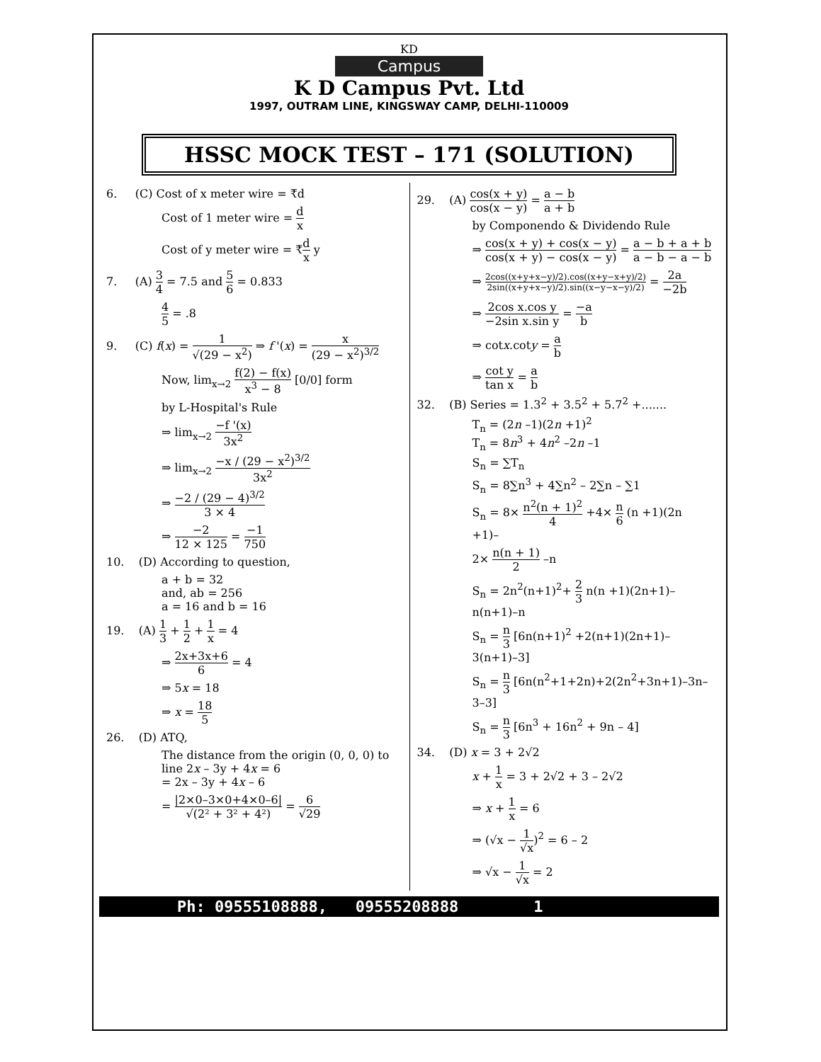KD
Campus
K D Campus Pvt. Ltd
1997, OUTRAM LINE, KINGSWAY CAMP, DELHI-110009
HSSC MOCK TEST – 171 (SOLUTION)
6. (C) Cost of x meter wire = ₹d
Cost of 1 meter wire = d x
Cost of y meter wire = ₹d x y
7. (A) 3 4 = 7.5 and 5 6 = 0.833
4 5 = .8
9. (C) f(x) = 1 √(29 − x<sup>2</sup>) ⇒ f '(x) = x (29 − x<sup>2</sup>)<sup>3/2</sup>
Now, lim<sub>x→2</sub> f(2) − f(x) x<sup>3</sup> − 8 [0/0] form
by L-Hospital's Rule
⇒ lim<sub>x→2</sub> −f '(x) 3x<sup>2</sup>
⇒ lim<sub>x→2</sub> −x / (29 − x<sup>2</sup>)<sup>3/2</sup> 3x<sup>2</sup>
⇒ −2 / (29 − 4)<sup>3/2</sup> 3 × 4
⇒ −2 12 × 125 = −1 750
10. (D) According to question,
a + b = 32
and, ab = 256
a = 16 and b = 16
19. (A) 1 3 + 1 2 + 1 x = 4
⇒ 2x+3x+6 6 = 4
⇒ 5x = 18
⇒ x = 18 5
26. (D) ATQ,
The distance from the origin (0, 0, 0) to line 2x – 3y + 4x = 6
= 2x – 3y + 4x – 6
= |2×0–3×0+4×0–6| √(2² + 3² + 4²) = 6 √29
29. (A) cos(x + y) cos(x − y) = a − b a + b
by Componendo & Dividendo Rule
⇒ cos(x + y) + cos(x − y) cos(x + y) − cos(x − y) = a − b + a + b a − b − a − b
⇒ 2cos((x+y+x−y)/2).cos((x+y−x+y)/2) 2sin((x+y+x−y)/2).sin((x−y−x−y)/2) = 2a −2b
⇒ 2cos x.cos y −2sin x.sin y = −a b
⇒ cotx.coty = a b
⇒ cot y tan x = a b
32. (B) Series = 1.3<sup>2</sup> + 3.5<sup>2</sup> + 5.7<sup>2</sup> +.......
T<sub>n</sub> = (2n –1)(2n +1)<sup>2</sup>
T<sub>n</sub> = 8n<sup>3</sup> + 4n<sup>2</sup> –2n –1
S<sub>n</sub> = ∑T<sub>n</sub>
S<sub>n</sub> = 8∑n<sup>3</sup> + 4∑n<sup>2</sup> – 2∑n – ∑1
S<sub>n</sub> = 8× n<sup>2</sup>(n + 1)<sup>2</sup> 4 +4× n 6 (n +1)(2n +1)–
2× n(n + 1) 2 –n
S<sub>n</sub> = 2n<sup>2</sup>(n+1)<sup>2</sup>+ 2 3 n(n +1)(2n+1)–n(n+1)–n
S<sub>n</sub> = n 3 [6n(n+1)<sup>2</sup> +2(n+1)(2n+1)–3(n+1)–3]
S<sub>n</sub> = n 3 [6n(n<sup>2</sup>+1+2n)+2(2n<sup>2</sup>+3n+1)–3n–3–3]
S<sub>n</sub> = n 3 [6n<sup>3</sup> + 16n<sup>2</sup> + 9n – 4]
34. (D) x = 3 + 2√2
x + 1 x = 3 + 2√2 + 3 – 2√2
⇒ x + 1 x = 6
⇒ (√x − 1 √x)<sup>2</sup> = 6 – 2
⇒ √x − 1 √x = 2
Ph: 09555108888, 09555208888 1